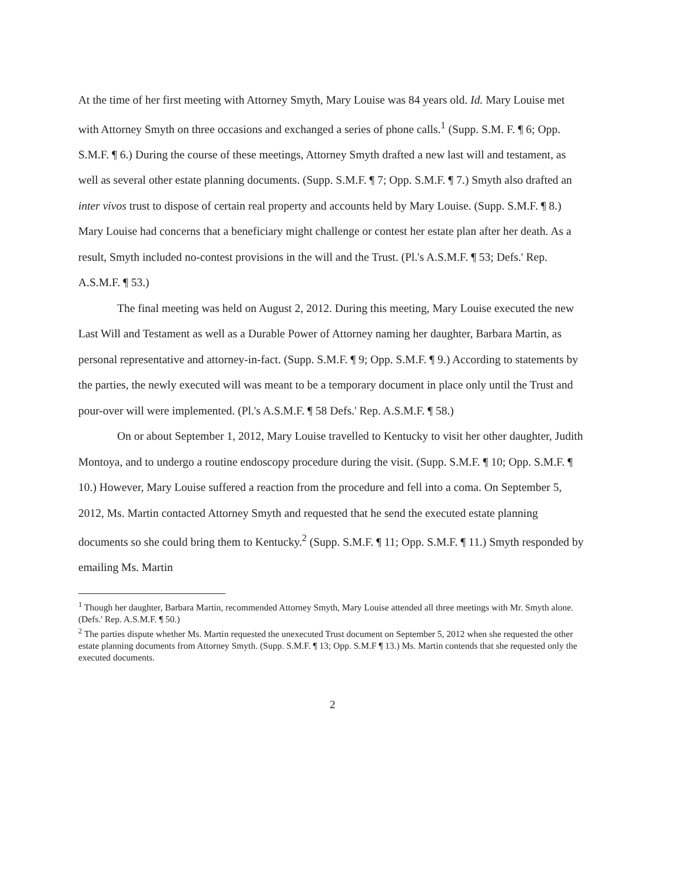At the time of her first meeting with Attorney Smyth, Mary Louise was 84 years old. Id. Mary Louise met with Attorney Smyth on three occasions and exchanged a series of phone calls.<sup>1</sup> (Supp. S.M. F. ¶ 6; Opp. S.M.F. ¶ 6.) During the course of these meetings, Attorney Smyth drafted a new last will and testament, as well as several other estate planning documents. (Supp. S.M.F. ¶ 7; Opp. S.M.F. ¶ 7.) Smyth also drafted an inter vivos trust to dispose of certain real property and accounts held by Mary Louise. (Supp. S.M.F. ¶ 8.) Mary Louise had concerns that a beneficiary might challenge or contest her estate plan after her death. As a result, Smyth included no-contest provisions in the will and the Trust. (Pl.'s A.S.M.F. ¶ 53; Defs.' Rep. A.S.M.F. ¶ 53.)
The final meeting was held on August 2, 2012. During this meeting, Mary Louise executed the new Last Will and Testament as well as a Durable Power of Attorney naming her daughter, Barbara Martin, as personal representative and attorney-in-fact. (Supp. S.M.F. ¶ 9; Opp. S.M.F. ¶ 9.) According to statements by the parties, the newly executed will was meant to be a temporary document in place only until the Trust and pour-over will were implemented. (Pl.'s A.S.M.F. ¶ 58 Defs.' Rep. A.S.M.F. ¶ 58.)
On or about September 1, 2012, Mary Louise travelled to Kentucky to visit her other daughter, Judith Montoya, and to undergo a routine endoscopy procedure during the visit. (Supp. S.M.F. ¶ 10; Opp. S.M.F. ¶ 10.) However, Mary Louise suffered a reaction from the procedure and fell into a coma. On September 5, 2012, Ms. Martin contacted Attorney Smyth and requested that he send the executed estate planning documents so she could bring them to Kentucky.<sup>2</sup> (Supp. S.M.F. ¶ 11; Opp. S.M.F. ¶ 11.) Smyth responded by emailing Ms. Martin
<sup>1</sup> Though her daughter, Barbara Martin, recommended Attorney Smyth, Mary Louise attended all three meetings with Mr. Smyth alone. (Defs.' Rep. A.S.M.F. ¶ 50.)
<sup>2</sup> The parties dispute whether Ms. Martin requested the unexecuted Trust document on September 5, 2012 when she requested the other estate planning documents from Attorney Smyth. (Supp. S.M.F. ¶ 13; Opp. S.M.F ¶ 13.) Ms. Martin contends that she requested only the executed documents.
2